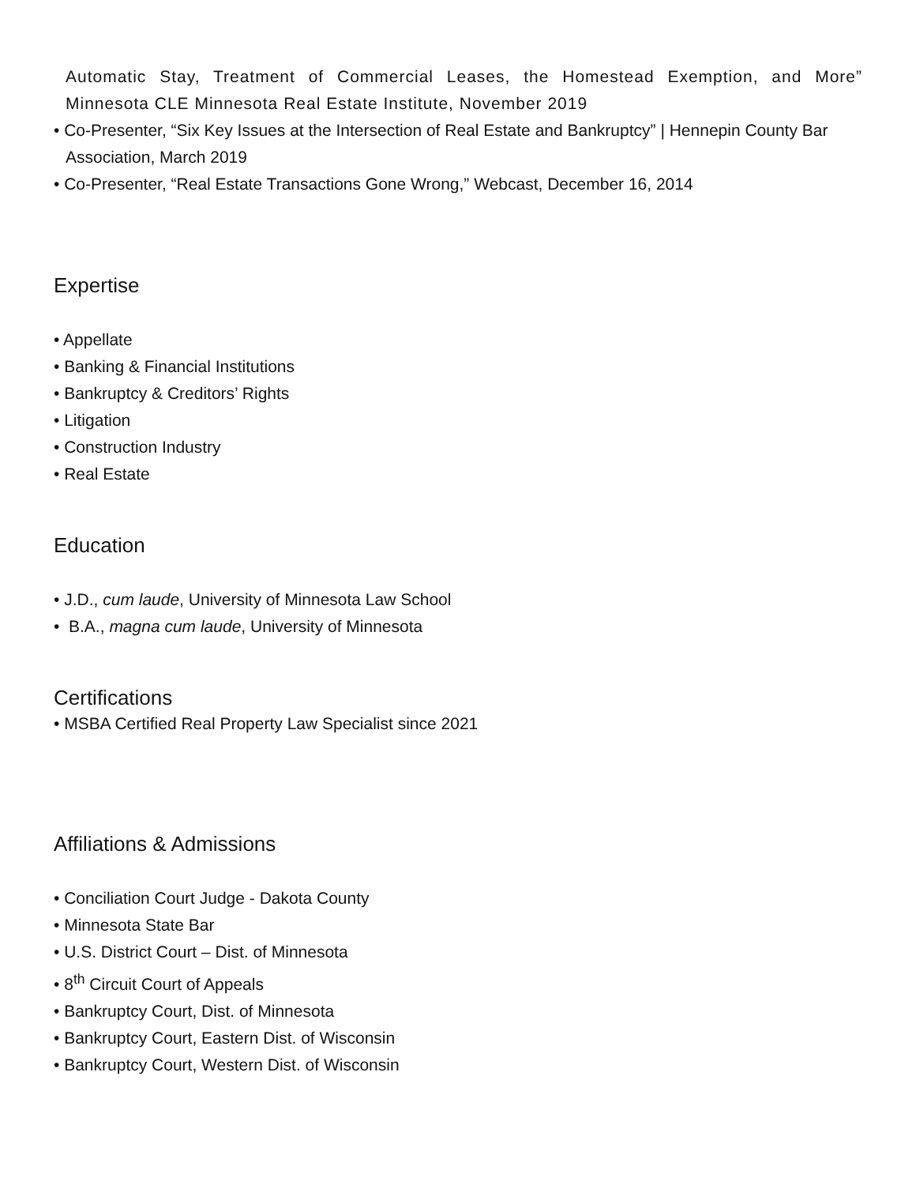Automatic Stay, Treatment of Commercial Leases, the Homestead Exemption, and More” Minnesota CLE Minnesota Real Estate Institute, November 2019
• Co-Presenter, “Six Key Issues at the Intersection of Real Estate and Bankruptcy” | Hennepin County Bar Association, March 2019
• Co-Presenter, “Real Estate Transactions Gone Wrong,” Webcast, December 16, 2014
Expertise
• Appellate
• Banking & Financial Institutions
• Bankruptcy & Creditors’ Rights
• Litigation
• Construction Industry
• Real Estate
Education
• J.D., cum laude, University of Minnesota Law School
• B.A., magna cum laude, University of Minnesota
Certifications
• MSBA Certified Real Property Law Specialist since 2021
Affiliations & Admissions
• Conciliation Court Judge - Dakota County
• Minnesota State Bar
• U.S. District Court – Dist. of Minnesota
• 8<sup>th</sup> Circuit Court of Appeals
• Bankruptcy Court, Dist. of Minnesota
• Bankruptcy Court, Eastern Dist. of Wisconsin
• Bankruptcy Court, Western Dist. of Wisconsin